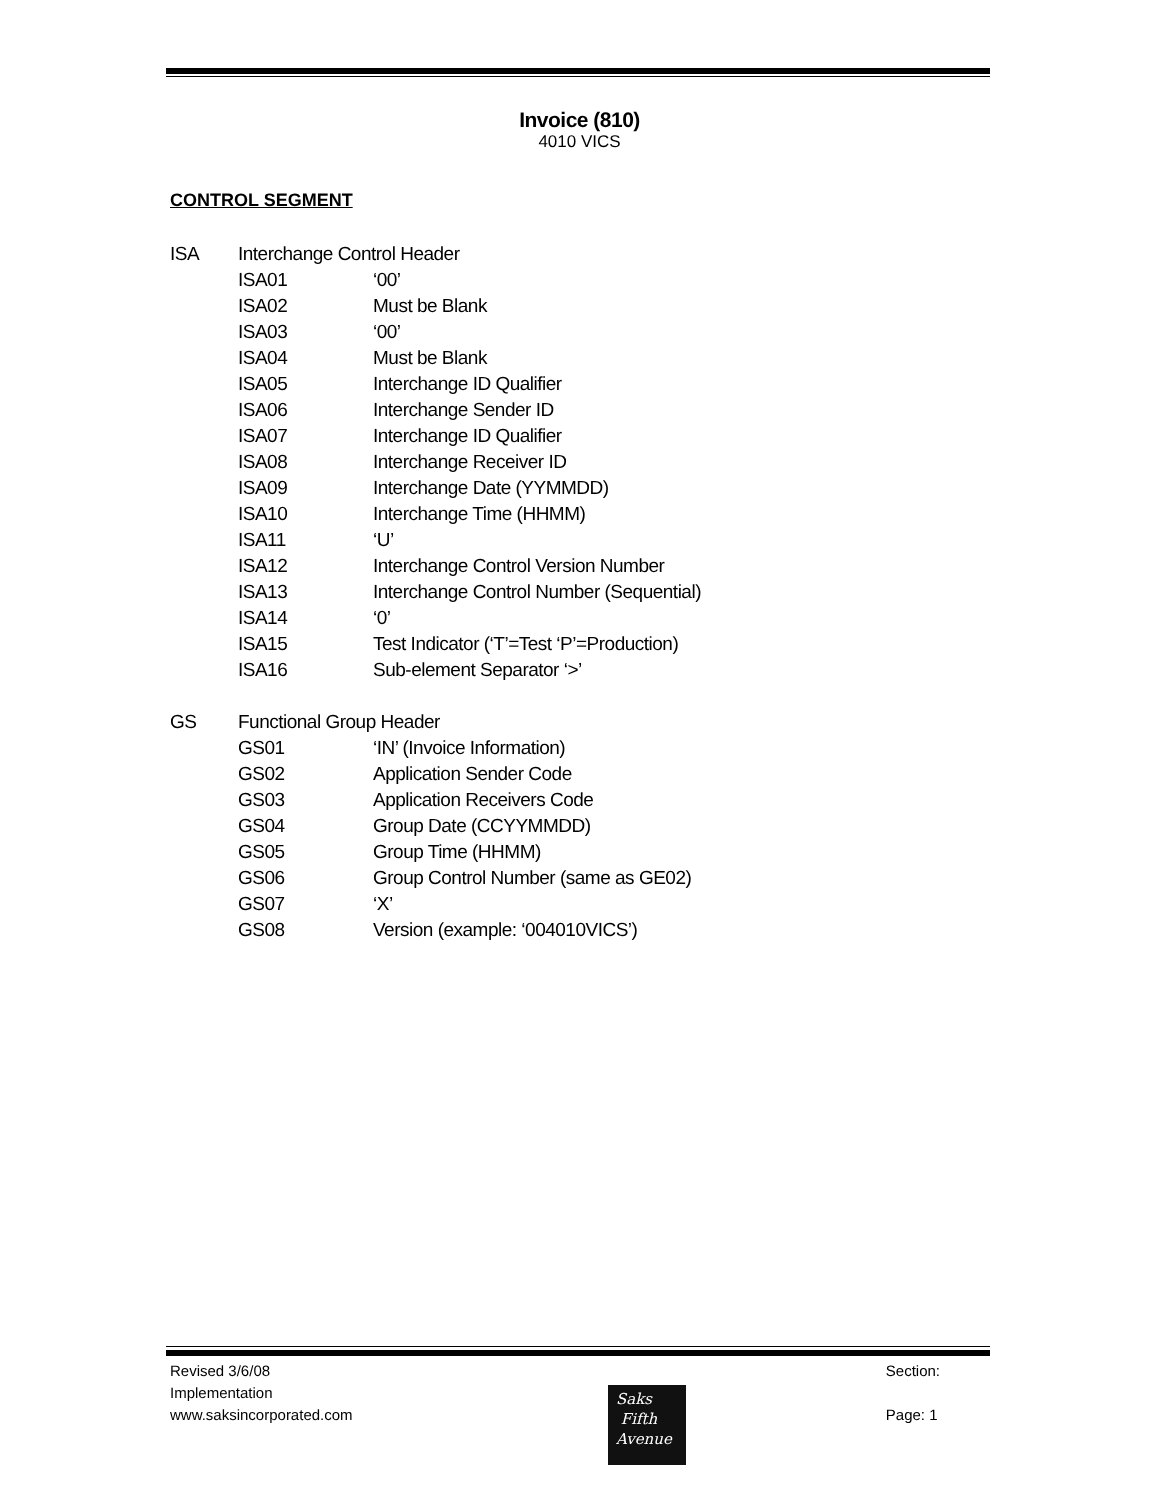Invoice (810)
4010 VICS
CONTROL SEGMENT
ISA Interchange Control Header
ISA01 ‘00’
ISA02 Must be Blank
ISA03 ‘00’
ISA04 Must be Blank
ISA05 Interchange ID Qualifier
ISA06 Interchange Sender ID
ISA07 Interchange ID Qualifier
ISA08 Interchange Receiver ID
ISA09 Interchange Date (YYMMDD)
ISA10 Interchange Time (HHMM)
ISA11 ‘U’
ISA12 Interchange Control Version Number
ISA13 Interchange Control Number (Sequential)
ISA14 ‘0’
ISA15 Test Indicator (‘T’=Test ‘P’=Production)
ISA16 Sub-element Separator ‘>’
GS Functional Group Header
GS01 ‘IN’ (Invoice Information)
GS02 Application Sender Code
GS03 Application Receivers Code
GS04 Group Date (CCYYMMDD)
GS05 Group Time (HHMM)
GS06 Group Control Number (same as GE02)
GS07 ‘X’
GS08 Version (example: ‘004010VICS’)
Revised 3/6/08
Implementation
www.saksincorporated.com
Section:
Page: 1
Saks
Fifth
Avenue